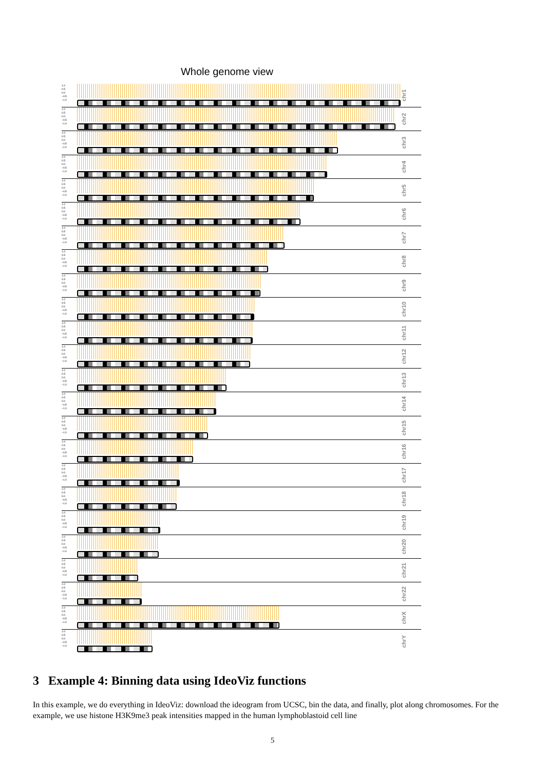Whole genome view
1.0
0.5
0.0
−0.5
−1.0
chr1
1.0
0.5
0.0
−0.5
−1.0
chr2
1.0
0.5
0.0
−0.5
−1.0
chr3
1.0
0.5
0.0
−0.5
−1.0
chr4
1.0
0.5
0.0
−0.5
−1.0
chr5
1.0
0.5
0.0
−0.5
−1.0
chr6
1.0
0.5
0.0
−0.5
−1.0
chr7
1.0
0.5
0.0
−0.5
−1.0
chr8
1.0
0.5
0.0
−0.5
−1.0
chr9
1.0
0.5
0.0
−0.5
−1.0
chr10
1.0
0.5
0.0
−0.5
−1.0
chr11
1.0
0.5
0.0
−0.5
−1.0
chr12
1.0
0.5
0.0
−0.5
−1.0
chr13
1.0
0.5
0.0
−0.5
−1.0
chr14
1.0
0.5
0.0
−0.5
−1.0
chr15
1.0
0.5
0.0
−0.5
−1.0
chr16
1.0
0.5
0.0
−0.5
−1.0
chr17
1.0
0.5
0.0
−0.5
−1.0
chr18
1.0
0.5
0.0
−0.5
−1.0
chr19
1.0
0.5
0.0
−0.5
−1.0
chr20
1.0
0.5
0.0
−0.5
−1.0
chr21
1.0
0.5
0.0
−0.5
−1.0
chr22
1.0
0.5
0.0
−0.5
−1.0
chrX
1.0
0.5
0.0
−0.5
−1.0
chrY
3 Example 4: Binning data using IdeoViz functions
In this example, we do everything in IdeoViz: download the ideogram from UCSC, bin the data, and finally, plot along chromosomes. For the example, we use histone H3K9me3 peak intensities mapped in the human lymphoblastoid cell line
5